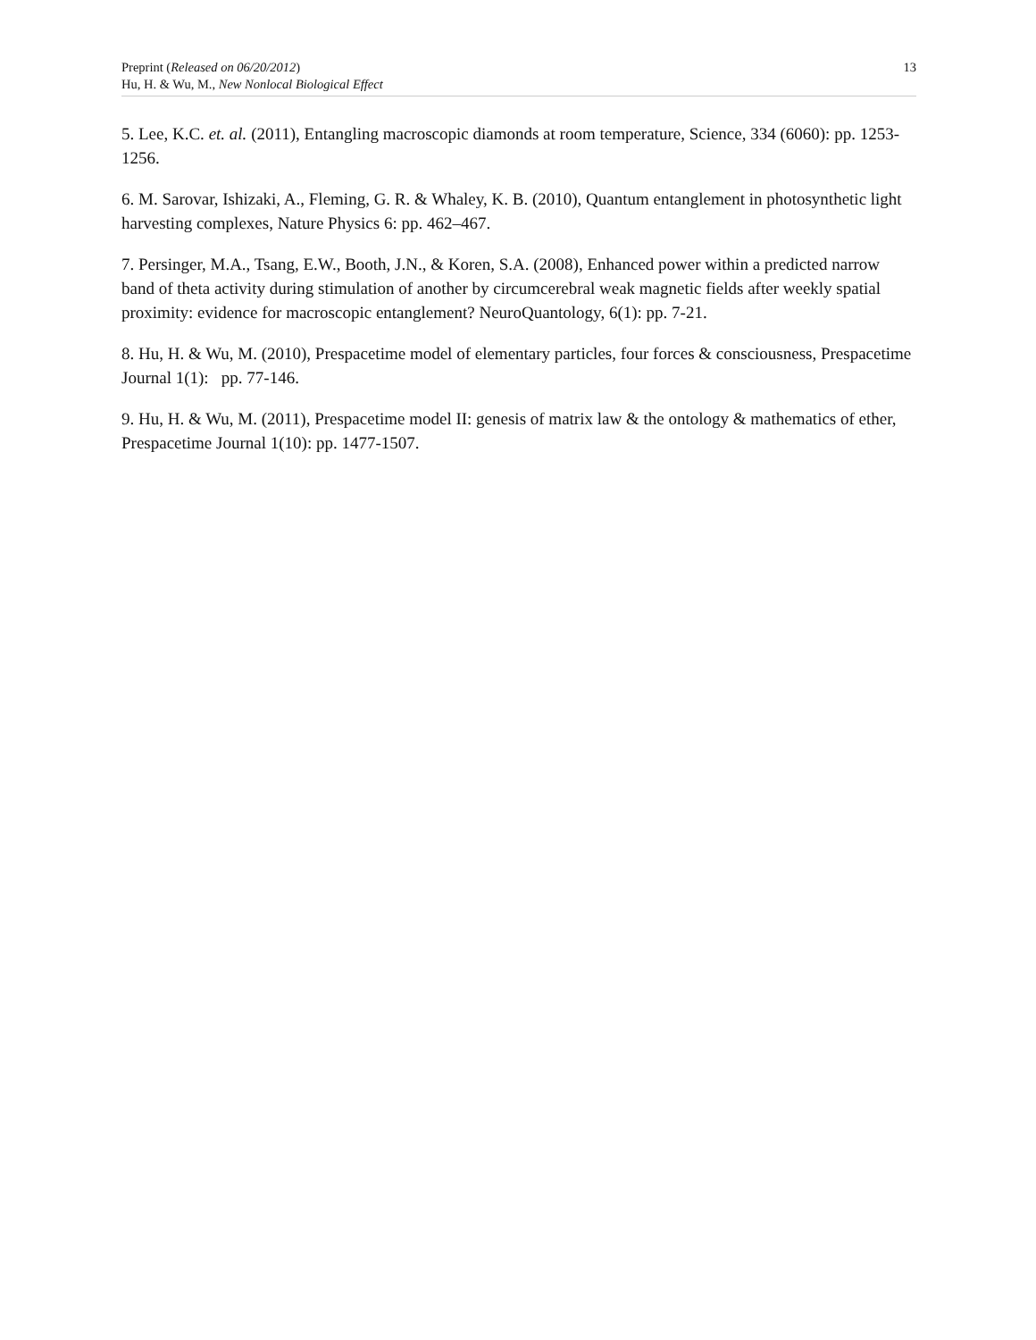Preprint (Released on 06/20/2012)
Hu, H. & Wu, M., New Nonlocal Biological Effect
13
5. Lee, K.C. et. al. (2011), Entangling macroscopic diamonds at room temperature, Science, 334 (6060): pp. 1253-1256.
6. M. Sarovar, Ishizaki, A., Fleming, G. R. & Whaley, K. B. (2010), Quantum entanglement in photosynthetic light harvesting complexes, Nature Physics 6: pp. 462–467.
7. Persinger, M.A., Tsang, E.W., Booth, J.N., & Koren, S.A. (2008), Enhanced power within a predicted narrow band of theta activity during stimulation of another by circumcerebral weak magnetic fields after weekly spatial proximity: evidence for macroscopic entanglement? NeuroQuantology, 6(1): pp. 7-21.
8. Hu, H. & Wu, M. (2010), Prespacetime model of elementary particles, four forces & consciousness, Prespacetime Journal 1(1): pp. 77-146.
9. Hu, H. & Wu, M. (2011), Prespacetime model II: genesis of matrix law & the ontology & mathematics of ether, Prespacetime Journal 1(10): pp. 1477-1507.